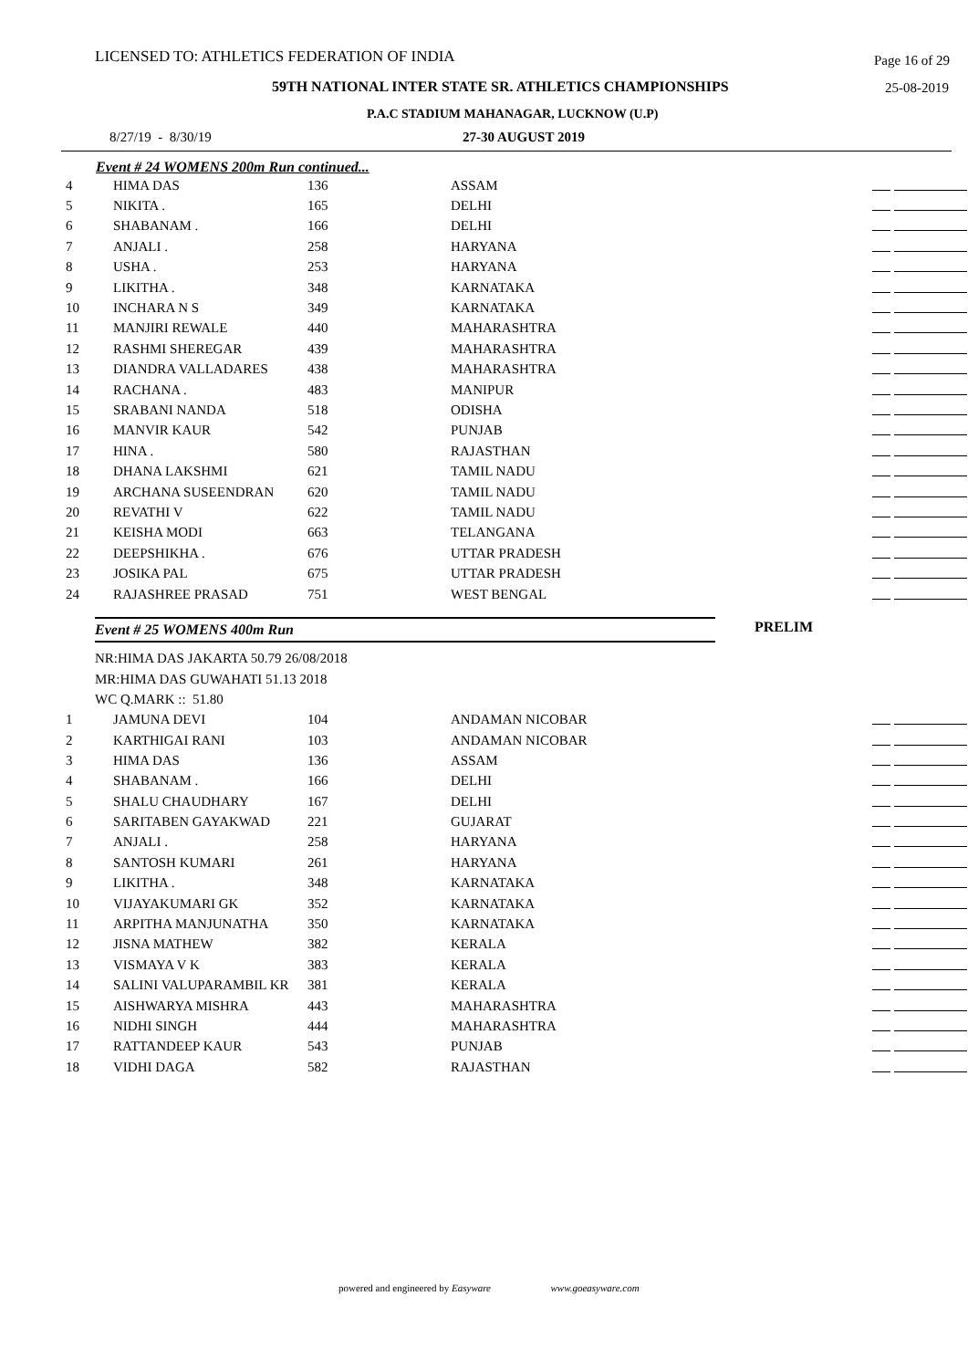LICENSED TO: ATHLETICS FEDERATION OF INDIA Page 16 of 29
59TH NATIONAL INTER STATE SR. ATHLETICS CHAMPIONSHIPS 25-08-2019
P.A.C STADIUM MAHANAGAR, LUCKNOW (U.P)
8/27/19 - 8/30/19 27-30 AUGUST 2019
Event # 24 WOMENS 200m Run continued...
| 4 | HIMA DAS | 136 | ASSAM | |
| 5 | NIKITA . | 165 | DELHI | |
| 6 | SHABANAM . | 166 | DELHI | |
| 7 | ANJALI . | 258 | HARYANA | |
| 8 | USHA . | 253 | HARYANA | |
| 9 | LIKITHA . | 348 | KARNATAKA | |
| 10 | INCHARA N S | 349 | KARNATAKA | |
| 11 | MANJIRI REWALE | 440 | MAHARASHTRA | |
| 12 | RASHMI SHEREGAR | 439 | MAHARASHTRA | |
| 13 | DIANDRA VALLADARES | 438 | MAHARASHTRA | |
| 14 | RACHANA . | 483 | MANIPUR | |
| 15 | SRABANI NANDA | 518 | ODISHA | |
| 16 | MANVIR KAUR | 542 | PUNJAB | |
| 17 | HINA . | 580 | RAJASTHAN | |
| 18 | DHANA LAKSHMI | 621 | TAMIL NADU | |
| 19 | ARCHANA SUSEENDRAN | 620 | TAMIL NADU | |
| 20 | REVATHI V | 622 | TAMIL NADU | |
| 21 | KEISHA MODI | 663 | TELANGANA | |
| 22 | DEEPSHIKHA . | 676 | UTTAR PRADESH | |
| 23 | JOSIKA PAL | 675 | UTTAR PRADESH | |
| 24 | RAJASHREE PRASAD | 751 | WEST BENGAL | |
Event # 25 WOMENS 400m Run PRELIM
NR:HIMA DAS JAKARTA 50.79 26/08/2018
MR:HIMA DAS GUWAHATI 51.13 2018
WC Q.MARK :: 51.80
| 1 | JAMUNA DEVI | 104 | ANDAMAN NICOBAR | |
| 2 | KARTHIGAI RANI | 103 | ANDAMAN NICOBAR | |
| 3 | HIMA DAS | 136 | ASSAM | |
| 4 | SHABANAM . | 166 | DELHI | |
| 5 | SHALU CHAUDHARY | 167 | DELHI | |
| 6 | SARITABEN GAYAKWAD | 221 | GUJARAT | |
| 7 | ANJALI . | 258 | HARYANA | |
| 8 | SANTOSH KUMARI | 261 | HARYANA | |
| 9 | LIKITHA . | 348 | KARNATAKA | |
| 10 | VIJAYAKUMARI GK | 352 | KARNATAKA | |
| 11 | ARPITHA MANJUNATHA | 350 | KARNATAKA | |
| 12 | JISNA MATHEW | 382 | KERALA | |
| 13 | VISMAYA V K | 383 | KERALA | |
| 14 | SALINI VALUPARAMBIL KR | 381 | KERALA | |
| 15 | AISHWARYA MISHRA | 443 | MAHARASHTRA | |
| 16 | NIDHI SINGH | 444 | MAHARASHTRA | |
| 17 | RATTANDEEP KAUR | 543 | PUNJAB | |
| 18 | VIDHI DAGA | 582 | RAJASTHAN | |
powered and engineered by Easyware www.goeasyware.com